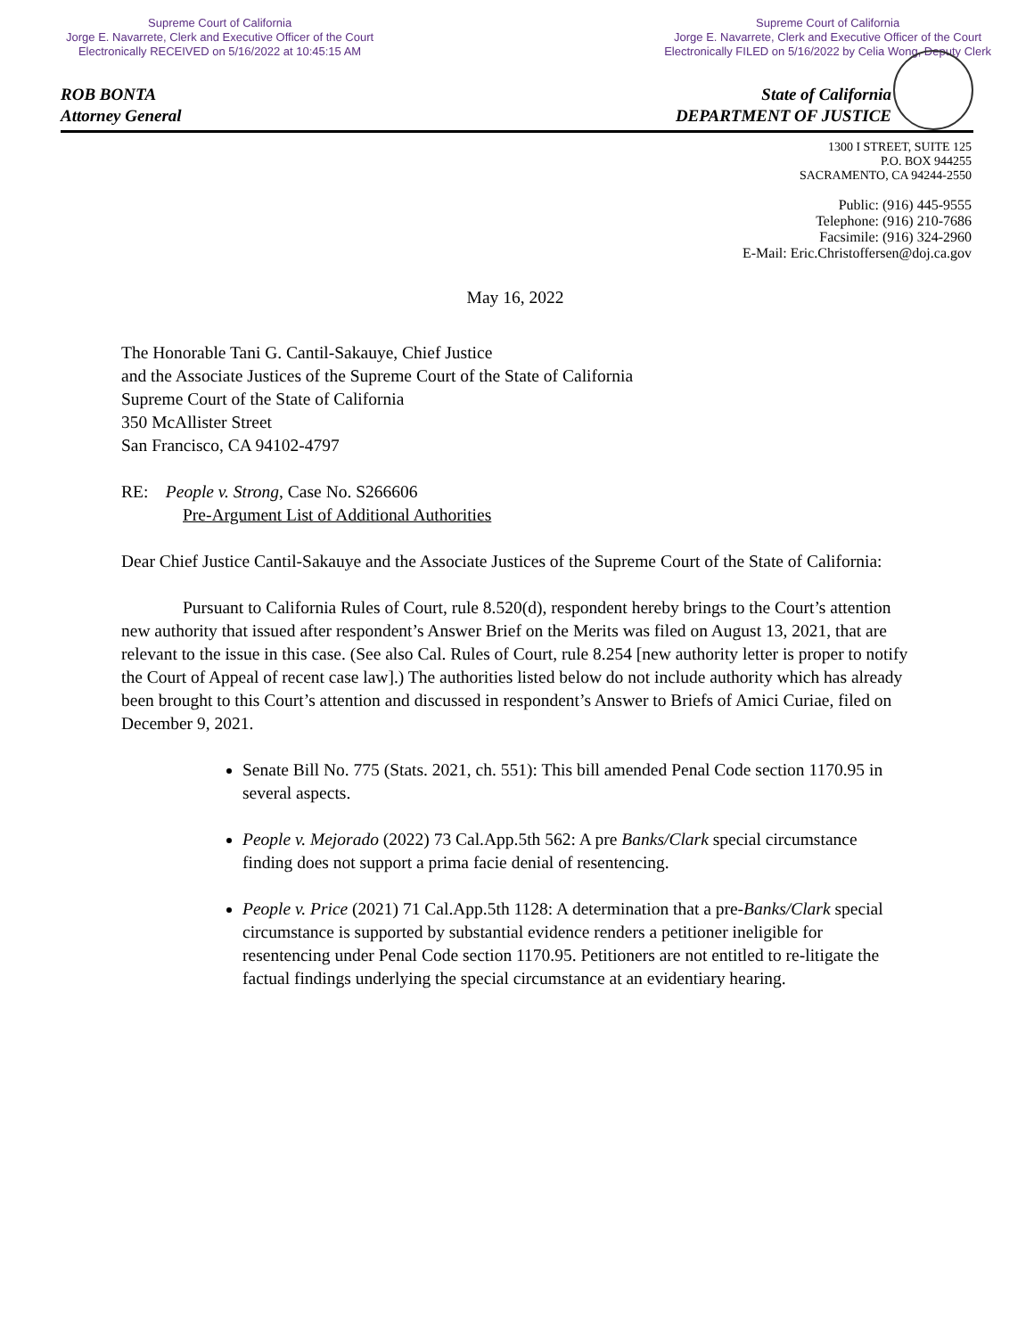Supreme Court of California
Jorge E. Navarrete, Clerk and Executive Officer of the Court
Electronically RECEIVED on 5/16/2022 at 10:45:15 AM
Supreme Court of California
Jorge E. Navarrete, Clerk and Executive Officer of the Court
Electronically FILED on 5/16/2022 by Celia Wong, Deputy Clerk
ROB BONTA
Attorney General
State of California
DEPARTMENT OF JUSTICE
1300 I STREET, SUITE 125
P.O. BOX 944255
SACRAMENTO, CA 94244-2550
Public: (916) 445-9555
Telephone: (916) 210-7686
Facsimile: (916) 324-2960
E-Mail: Eric.Christoffersen@doj.ca.gov
May 16, 2022
The Honorable Tani G. Cantil-Sakauye, Chief Justice
and the Associate Justices of the Supreme Court of the State of California
Supreme Court of the State of California
350 McAllister Street
San Francisco, CA 94102-4797
RE: People v. Strong, Case No. S266606
Pre-Argument List of Additional Authorities
Dear Chief Justice Cantil-Sakauye and the Associate Justices of the Supreme Court of the State of California:
Pursuant to California Rules of Court, rule 8.520(d), respondent hereby brings to the Court’s attention new authority that issued after respondent’s Answer Brief on the Merits was filed on August 13, 2021, that are relevant to the issue in this case. (See also Cal. Rules of Court, rule 8.254 [new authority letter is proper to notify the Court of Appeal of recent case law].) The authorities listed below do not include authority which has already been brought to this Court’s attention and discussed in respondent’s Answer to Briefs of Amici Curiae, filed on December 9, 2021.
Senate Bill No. 775 (Stats. 2021, ch. 551): This bill amended Penal Code section 1170.95 in several aspects.
People v. Mejorado (2022) 73 Cal.App.5th 562: A pre Banks/Clark special circumstance finding does not support a prima facie denial of resentencing.
People v. Price (2021) 71 Cal.App.5th 1128: A determination that a pre-Banks/Clark special circumstance is supported by substantial evidence renders a petitioner ineligible for resentencing under Penal Code section 1170.95. Petitioners are not entitled to re-litigate the factual findings underlying the special circumstance at an evidentiary hearing.